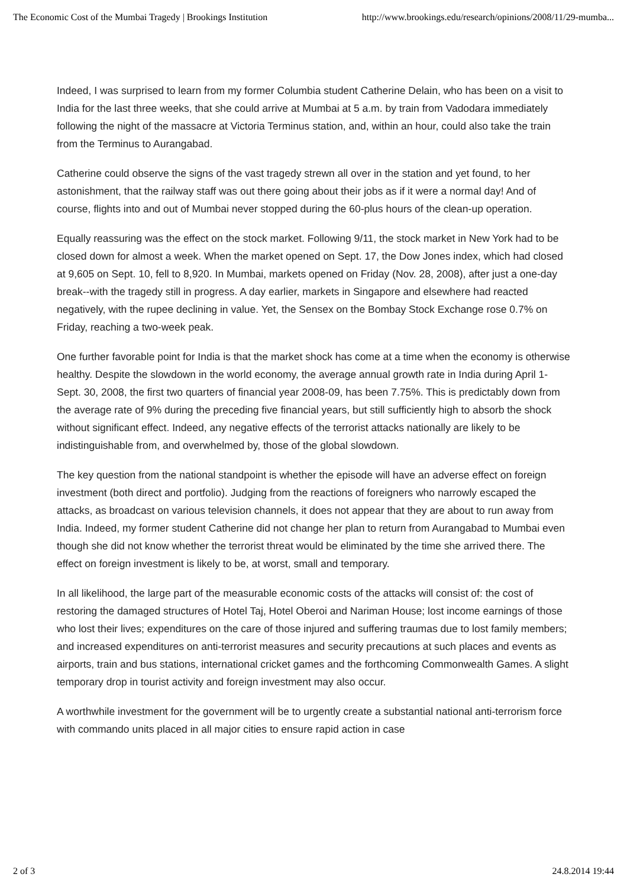The Economic Cost of the Mumbai Tragedy | Brookings Institution http://www.brookings.edu/research/opinions/2008/11/29-mumba...
Indeed, I was surprised to learn from my former Columbia student Catherine Delain, who has been on a visit to India for the last three weeks, that she could arrive at Mumbai at 5 a.m. by train from Vadodara immediately following the night of the massacre at Victoria Terminus station, and, within an hour, could also take the train from the Terminus to Aurangabad.
Catherine could observe the signs of the vast tragedy strewn all over in the station and yet found, to her astonishment, that the railway staff was out there going about their jobs as if it were a normal day! And of course, flights into and out of Mumbai never stopped during the 60-plus hours of the clean-up operation.
Equally reassuring was the effect on the stock market. Following 9/11, the stock market in New York had to be closed down for almost a week. When the market opened on Sept. 17, the Dow Jones index, which had closed at 9,605 on Sept. 10, fell to 8,920. In Mumbai, markets opened on Friday (Nov. 28, 2008), after just a one-day break--with the tragedy still in progress. A day earlier, markets in Singapore and elsewhere had reacted negatively, with the rupee declining in value. Yet, the Sensex on the Bombay Stock Exchange rose 0.7% on Friday, reaching a two-week peak.
One further favorable point for India is that the market shock has come at a time when the economy is otherwise healthy. Despite the slowdown in the world economy, the average annual growth rate in India during April 1-Sept. 30, 2008, the first two quarters of financial year 2008-09, has been 7.75%. This is predictably down from the average rate of 9% during the preceding five financial years, but still sufficiently high to absorb the shock without significant effect. Indeed, any negative effects of the terrorist attacks nationally are likely to be indistinguishable from, and overwhelmed by, those of the global slowdown.
The key question from the national standpoint is whether the episode will have an adverse effect on foreign investment (both direct and portfolio). Judging from the reactions of foreigners who narrowly escaped the attacks, as broadcast on various television channels, it does not appear that they are about to run away from India. Indeed, my former student Catherine did not change her plan to return from Aurangabad to Mumbai even though she did not know whether the terrorist threat would be eliminated by the time she arrived there. The effect on foreign investment is likely to be, at worst, small and temporary.
In all likelihood, the large part of the measurable economic costs of the attacks will consist of: the cost of restoring the damaged structures of Hotel Taj, Hotel Oberoi and Nariman House; lost income earnings of those who lost their lives; expenditures on the care of those injured and suffering traumas due to lost family members; and increased expenditures on anti-terrorist measures and security precautions at such places and events as airports, train and bus stations, international cricket games and the forthcoming Commonwealth Games. A slight temporary drop in tourist activity and foreign investment may also occur.
A worthwhile investment for the government will be to urgently create a substantial national anti-terrorism force with commando units placed in all major cities to ensure rapid action in case
2 of 3 24.8.2014 19:44